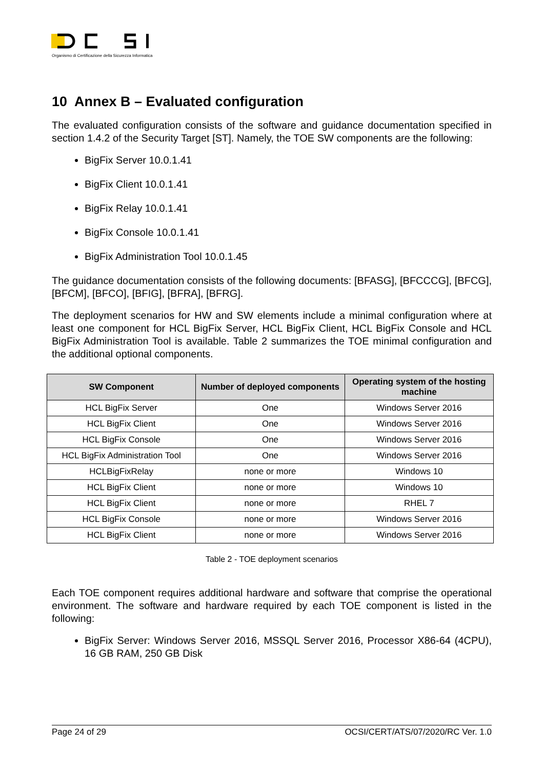Organismo di Certificazione della Sicurezza Informatica
10 Annex B – Evaluated configuration
The evaluated configuration consists of the software and guidance documentation specified in section 1.4.2 of the Security Target [ST]. Namely, the TOE SW components are the following:
BigFix Server 10.0.1.41
BigFix Client 10.0.1.41
BigFix Relay 10.0.1.41
BigFix Console 10.0.1.41
BigFix Administration Tool 10.0.1.45
The guidance documentation consists of the following documents: [BFASG], [BFCCCG], [BFCG], [BFCM], [BFCO], [BFIG], [BFRA], [BFRG].
The deployment scenarios for HW and SW elements include a minimal configuration where at least one component for HCL BigFix Server, HCL BigFix Client, HCL BigFix Console and HCL BigFix Administration Tool is available. Table 2 summarizes the TOE minimal configuration and the additional optional components.
| SW Component | Number of deployed components | Operating system of the hosting machine |
| --- | --- | --- |
| HCL BigFix Server | One | Windows Server 2016 |
| HCL BigFix Client | One | Windows Server 2016 |
| HCL BigFix Console | One | Windows Server 2016 |
| HCL BigFix Administration Tool | One | Windows Server 2016 |
| HCLBigFixRelay | none or more | Windows 10 |
| HCL BigFix Client | none or more | Windows 10 |
| HCL BigFix Client | none or more | RHEL 7 |
| HCL BigFix Console | none or more | Windows Server 2016 |
| HCL BigFix Client | none or more | Windows Server 2016 |
Table 2 - TOE deployment scenarios
Each TOE component requires additional hardware and software that comprise the operational environment. The software and hardware required by each TOE component is listed in the following:
BigFix Server: Windows Server 2016, MSSQL Server 2016, Processor X86-64 (4CPU), 16 GB RAM, 250 GB Disk
Page 24 of 29 OCSI/CERT/ATS/07/2020/RC Ver. 1.0